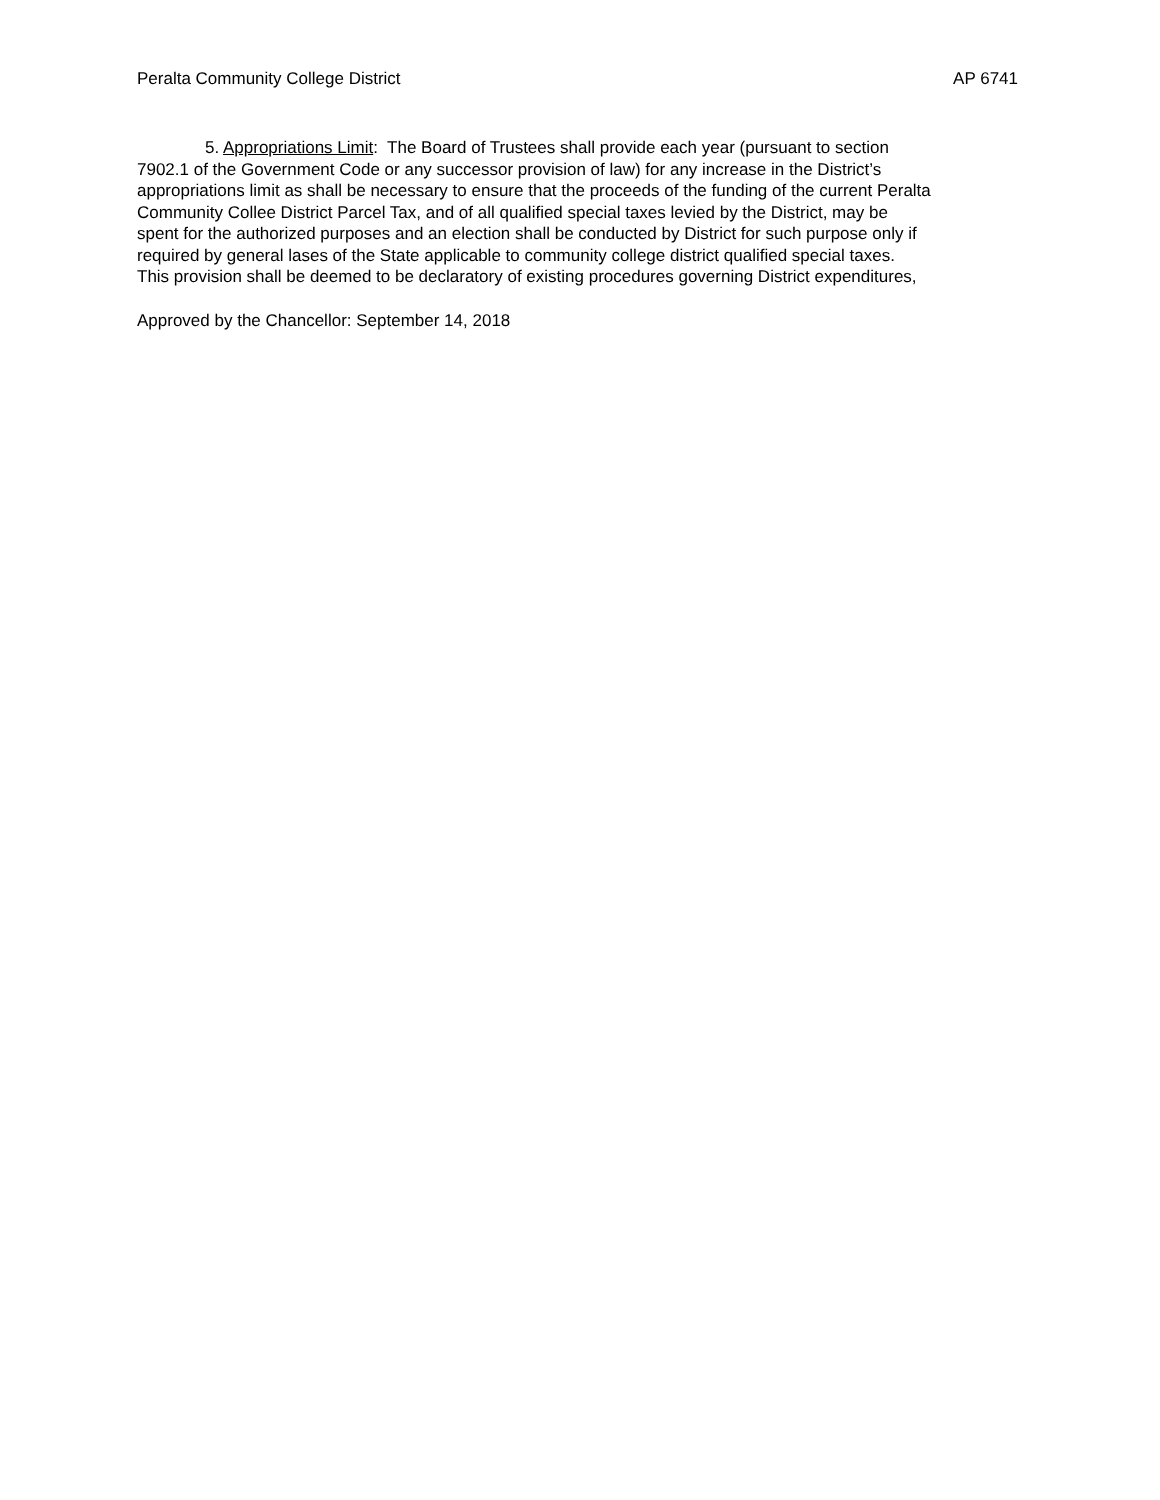Peralta Community College District AP 6741
5. Appropriations Limit: The Board of Trustees shall provide each year (pursuant to section
7902.1 of the Government Code or any successor provision of law) for any increase in the District’s
appropriations limit as shall be necessary to ensure that the proceeds of the funding of the current Peralta
Community Collee District Parcel Tax, and of all qualified special taxes levied by the District, may be
spent for the authorized purposes and an election shall be conducted by District for such purpose only if
required by general lases of the State applicable to community college district qualified special taxes.
This provision shall be deemed to be declaratory of existing procedures governing District expenditures,
Approved by the Chancellor: September 14, 2018